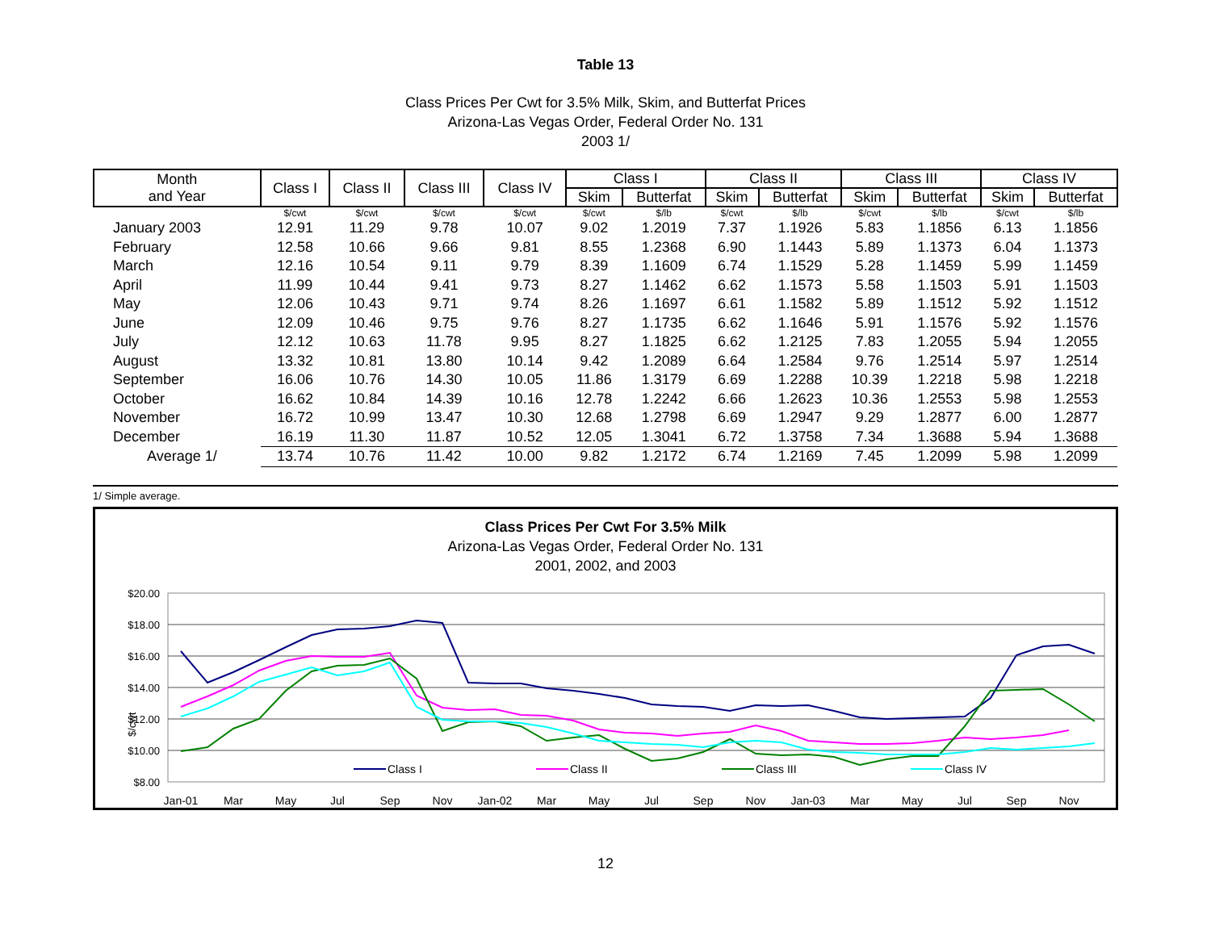Table 13
Class Prices Per Cwt for 3.5% Milk, Skim, and Butterfat Prices
Arizona-Las Vegas Order, Federal Order No. 131
2003 1/
| Month and Year | Class I | Class II | Class III | Class IV | Class I | | Class II | | Class III | | Class IV | |
| --- | --- | --- | --- | --- | --- | --- | --- | --- | --- | --- | --- | --- |
| | | | | | Skim | Butterfat | Skim | Butterfat | Skim | Butterfat | Skim | Butterfat |
| | $/cwt | $/cwt | $/cwt | $/cwt | $/cwt | $/lb | $/cwt | $/lb | $/cwt | $/lb | $/cwt | $/lb |
| January 2003 | 12.91 | 11.29 | 9.78 | 10.07 | 9.02 | 1.2019 | 7.37 | 1.1926 | 5.83 | 1.1856 | 6.13 | 1.1856 |
| February | 12.58 | 10.66 | 9.66 | 9.81 | 8.55 | 1.2368 | 6.90 | 1.1443 | 5.89 | 1.1373 | 6.04 | 1.1373 |
| March | 12.16 | 10.54 | 9.11 | 9.79 | 8.39 | 1.1609 | 6.74 | 1.1529 | 5.28 | 1.1459 | 5.99 | 1.1459 |
| April | 11.99 | 10.44 | 9.41 | 9.73 | 8.27 | 1.1462 | 6.62 | 1.1573 | 5.58 | 1.1503 | 5.91 | 1.1503 |
| May | 12.06 | 10.43 | 9.71 | 9.74 | 8.26 | 1.1697 | 6.61 | 1.1582 | 5.89 | 1.1512 | 5.92 | 1.1512 |
| June | 12.09 | 10.46 | 9.75 | 9.76 | 8.27 | 1.1735 | 6.62 | 1.1646 | 5.91 | 1.1576 | 5.92 | 1.1576 |
| July | 12.12 | 10.63 | 11.78 | 9.95 | 8.27 | 1.1825 | 6.62 | 1.2125 | 7.83 | 1.2055 | 5.94 | 1.2055 |
| August | 13.32 | 10.81 | 13.80 | 10.14 | 9.42 | 1.2089 | 6.64 | 1.2584 | 9.76 | 1.2514 | 5.97 | 1.2514 |
| September | 16.06 | 10.76 | 14.30 | 10.05 | 11.86 | 1.3179 | 6.69 | 1.2288 | 10.39 | 1.2218 | 5.98 | 1.2218 |
| October | 16.62 | 10.84 | 14.39 | 10.16 | 12.78 | 1.2242 | 6.66 | 1.2623 | 10.36 | 1.2553 | 5.98 | 1.2553 |
| November | 16.72 | 10.99 | 13.47 | 10.30 | 12.68 | 1.2798 | 6.69 | 1.2947 | 9.29 | 1.2877 | 6.00 | 1.2877 |
| December | 16.19 | 11.30 | 11.87 | 10.52 | 12.05 | 1.3041 | 6.72 | 1.3758 | 7.34 | 1.3688 | 5.94 | 1.3688 |
| Average 1/ | 13.74 | 10.76 | 11.42 | 10.00 | 9.82 | 1.2172 | 6.74 | 1.2169 | 7.45 | 1.2099 | 5.98 | 1.2099 |
1/ Simple average.
Class Prices Per Cwt For 3.5% Milk
Arizona-Las Vegas Order, Federal Order No. 131
2001, 2002, and 2003
$/cwt
$20.00
$18.00
$16.00
$14.00
$12.00
$10.00
$8.00
Class I
Class II
Class III
Class IV
Jan-01
Mar
May
Jul
Sep
Nov
Jan-02
Mar
May
Jul
Sep
Nov
Jan-03
Mar
May
Jul
Sep
Nov
12